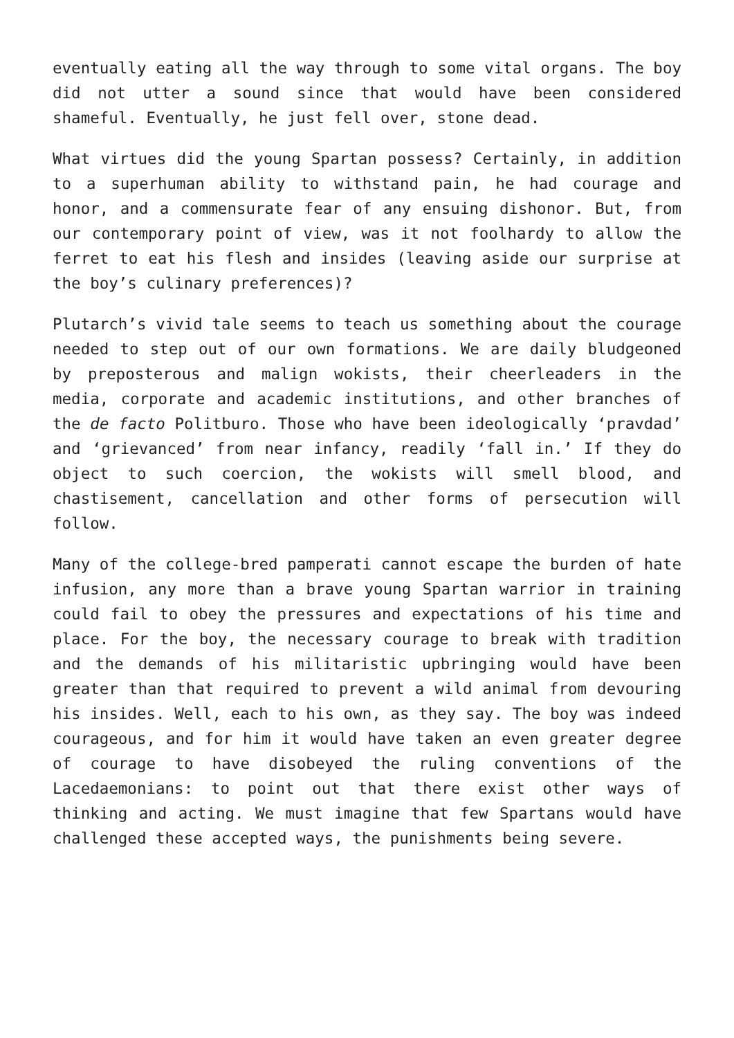eventually eating all the way through to some vital organs. The boy did not utter a sound since that would have been considered shameful. Eventually, he just fell over, stone dead.
What virtues did the young Spartan possess? Certainly, in addition to a superhuman ability to withstand pain, he had courage and honor, and a commensurate fear of any ensuing dishonor. But, from our contemporary point of view, was it not foolhardy to allow the ferret to eat his flesh and insides (leaving aside our surprise at the boy’s culinary preferences)?
Plutarch’s vivid tale seems to teach us something about the courage needed to step out of our own formations. We are daily bludgeoned by preposterous and malign wokists, their cheerleaders in the media, corporate and academic institutions, and other branches of the de facto Politburo. Those who have been ideologically ‘pravdad’ and ‘grievanced’ from near infancy, readily ‘fall in.’ If they do object to such coercion, the wokists will smell blood, and chastisement, cancellation and other forms of persecution will follow.
Many of the college-bred pamperati cannot escape the burden of hate infusion, any more than a brave young Spartan warrior in training could fail to obey the pressures and expectations of his time and place. For the boy, the necessary courage to break with tradition and the demands of his militaristic upbringing would have been greater than that required to prevent a wild animal from devouring his insides. Well, each to his own, as they say. The boy was indeed courageous, and for him it would have taken an even greater degree of courage to have disobeyed the ruling conventions of the Lacedaemonians: to point out that there exist other ways of thinking and acting. We must imagine that few Spartans would have challenged these accepted ways, the punishments being severe.